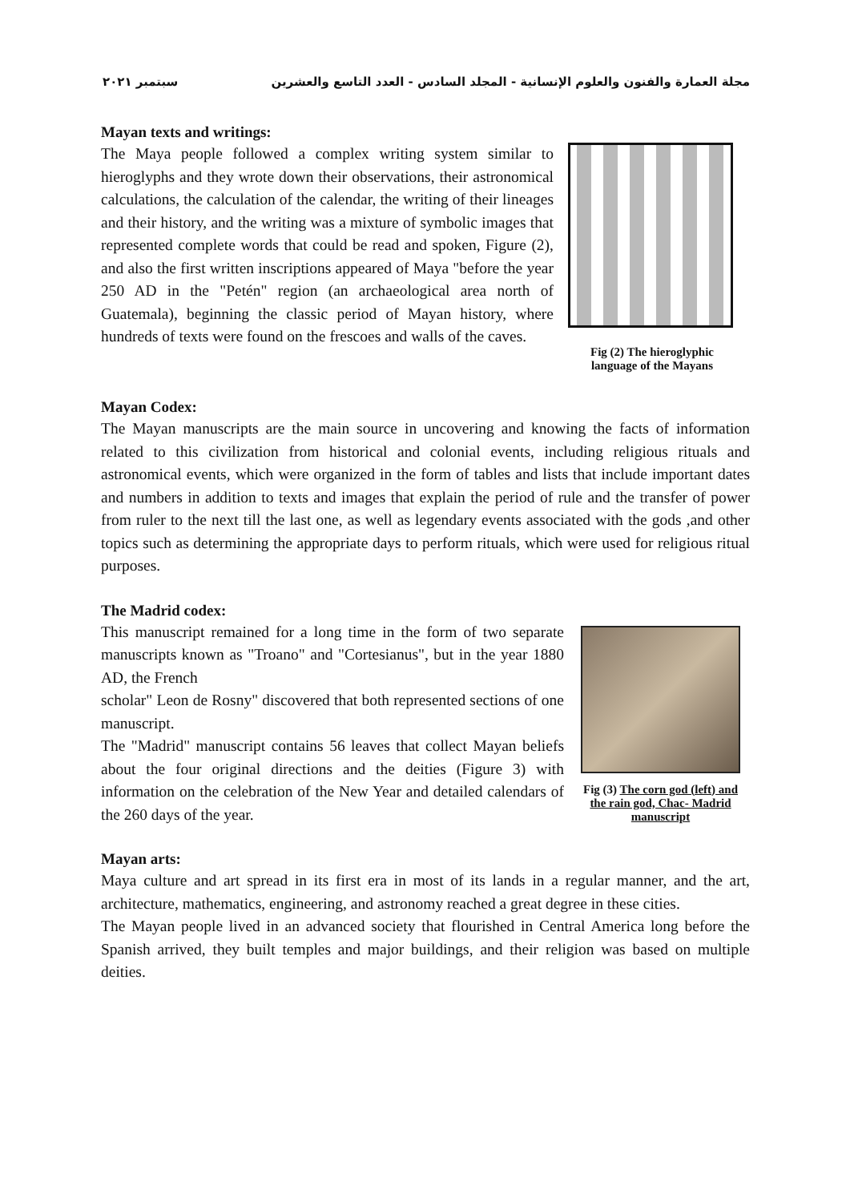مجلة العمارة والفنون والعلوم الإنسانية - المجلد السادس - العدد التاسع والعشرين سبتمبر ٢٠٢١
Mayan texts and writings:
The Maya people followed a complex writing system similar to hieroglyphs and they wrote down their observations, their astronomical calculations, the calculation of the calendar, the writing of their lineages and their history, and the writing was a mixture of symbolic images that represented complete words that could be read and spoken, Figure (2), and also the first written inscriptions appeared of Maya "before the year 250 AD in the "Petén" region (an archaeological area north of Guatemala), beginning the classic period of Mayan history, where hundreds of texts were found on the frescoes and walls of the caves.
Fig (2) The hieroglyphic language of the Mayans
Mayan Codex:
The Mayan manuscripts are the main source in uncovering and knowing the facts of information related to this civilization from historical and colonial events, including religious rituals and astronomical events, which were organized in the form of tables and lists that include important dates and numbers in addition to texts and images that explain the period of rule and the transfer of power from ruler to the next till the last one, as well as legendary events associated with the gods ,and other topics such as determining the appropriate days to perform rituals, which were used for religious ritual purposes.
The Madrid codex:
This manuscript remained for a long time in the form of two separate manuscripts known as "Troano" and "Cortesianus", but in the year 1880 AD, the French
scholar" Leon de Rosny" discovered that both represented sections of one manuscript.
The "Madrid" manuscript contains 56 leaves that collect Mayan beliefs about the four original directions and the deities (Figure 3) with information on the celebration of the New Year and detailed calendars of the 260 days of the year.
Fig (3) The corn god (left) and the rain god, Chac- Madrid manuscript
Mayan arts:
Maya culture and art spread in its first era in most of its lands in a regular manner, and the art, architecture, mathematics, engineering, and astronomy reached a great degree in these cities.
The Mayan people lived in an advanced society that flourished in Central America long before the Spanish arrived, they built temples and major buildings, and their religion was based on multiple deities.